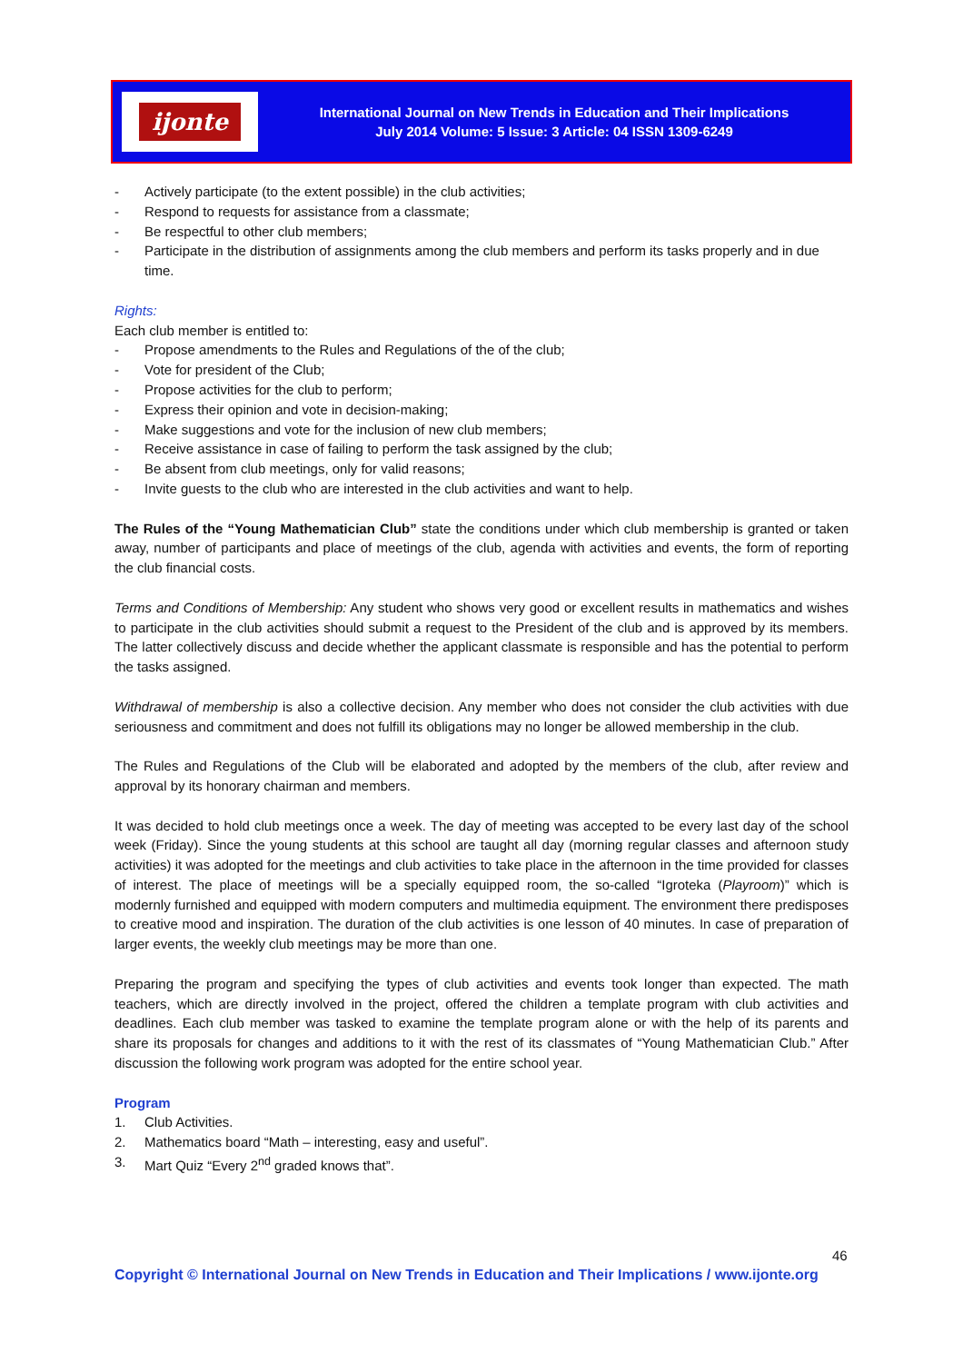ijonte
International Journal on New Trends in Education and Their Implications
July 2014 Volume: 5 Issue: 3 Article: 04 ISSN 1309-6249
- Actively participate (to the extent possible) in the club activities;
- Respond to requests for assistance from a classmate;
- Be respectful to other club members;
- Participate in the distribution of assignments among the club members and perform its tasks properly and in due time.
Rights:
Each club member is entitled to:
- Propose amendments to the Rules and Regulations of the of the club;
- Vote for president of the Club;
- Propose activities for the club to perform;
- Express their opinion and vote in decision-making;
- Make suggestions and vote for the inclusion of new club members;
- Receive assistance in case of failing to perform the task assigned by the club;
- Be absent from club meetings, only for valid reasons;
- Invite guests to the club who are interested in the club activities and want to help.
The Rules of the “Young Mathematician Club” state the conditions under which club membership is granted or taken away, number of participants and place of meetings of the club, agenda with activities and events, the form of reporting the club financial costs.
Terms and Conditions of Membership: Any student who shows very good or excellent results in mathematics and wishes to participate in the club activities should submit a request to the President of the club and is approved by its members. The latter collectively discuss and decide whether the applicant classmate is responsible and has the potential to perform the tasks assigned.
Withdrawal of membership is also a collective decision. Any member who does not consider the club activities with due seriousness and commitment and does not fulfill its obligations may no longer be allowed membership in the club.
The Rules and Regulations of the Club will be elaborated and adopted by the members of the club, after review and approval by its honorary chairman and members.
It was decided to hold club meetings once a week. The day of meeting was accepted to be every last day of the school week (Friday). Since the young students at this school are taught all day (morning regular classes and afternoon study activities) it was adopted for the meetings and club activities to take place in the afternoon in the time provided for classes of interest. The place of meetings will be a specially equipped room, the so-called “Igroteka (Playroom)” which is modernly furnished and equipped with modern computers and multimedia equipment. The environment there predisposes to creative mood and inspiration. The duration of the club activities is one lesson of 40 minutes. In case of preparation of larger events, the weekly club meetings may be more than one.
Preparing the program and specifying the types of club activities and events took longer than expected. The math teachers, which are directly involved in the project, offered the children a template program with club activities and deadlines. Each club member was tasked to examine the template program alone or with the help of its parents and share its proposals for changes and additions to it with the rest of its classmates of “Young Mathematician Club.” After discussion the following work program was adopted for the entire school year.
Program
1. Club Activities.
2. Mathematics board “Math – interesting, easy and useful”.
3. Mart Quiz “Every 2<sup>nd</sup> graded knows that”.
46
Copyright © International Journal on New Trends in Education and Their Implications / www.ijonte.org